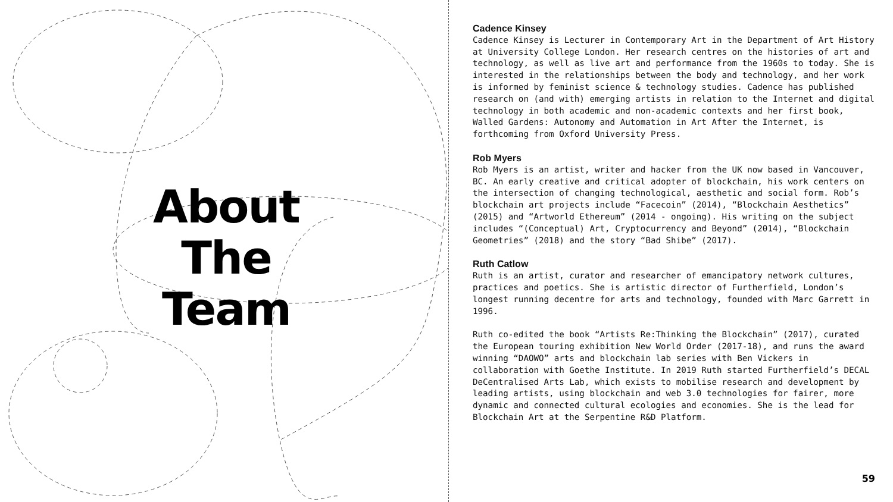About
The
Team
Cadence Kinsey
Cadence Kinsey is Lecturer in Contemporary Art in the Department of Art History at University College London. Her research centres on the histories of art and technology, as well as live art and performance from the 1960s to today. She is interested in the relationships between the body and technology, and her work is informed by feminist science & technology studies. Cadence has published research on (and with) emerging artists in relation to the Internet and digital technology in both academic and non-academic contexts and her first book, Walled Gardens: Autonomy and Automation in Art After the Internet, is forthcoming from Oxford University Press.
Rob Myers
Rob Myers is an artist, writer and hacker from the UK now based in Vancouver, BC. An early creative and critical adopter of blockchain, his work centers on the intersection of changing technological, aesthetic and social form. Rob’s blockchain art projects include “Facecoin” (2014), “Blockchain Aesthetics” (2015) and “Artworld Ethereum” (2014 - ongoing). His writing on the subject includes “(Conceptual) Art, Cryptocurrency and Beyond” (2014), “Blockchain Geometries” (2018) and the story “Bad Shibe” (2017).
Ruth Catlow
Ruth is an artist, curator and researcher of emancipatory network cultures, practices and poetics. She is artistic director of Furtherfield, London’s longest running decentre for arts and technology, founded with Marc Garrett in 1996.
Ruth co-edited the book “Artists Re:Thinking the Blockchain” (2017), curated the European touring exhibition New World Order (2017-18), and runs the award winning “DAOWO” arts and blockchain lab series with Ben Vickers in collaboration with Goethe Institute. In 2019 Ruth started Furtherfield’s DECAL DeCentralised Arts Lab, which exists to mobilise research and development by leading artists, using blockchain and web 3.0 technologies for fairer, more dynamic and connected cultural ecologies and economies. She is the lead for Blockchain Art at the Serpentine R&D Platform.
59